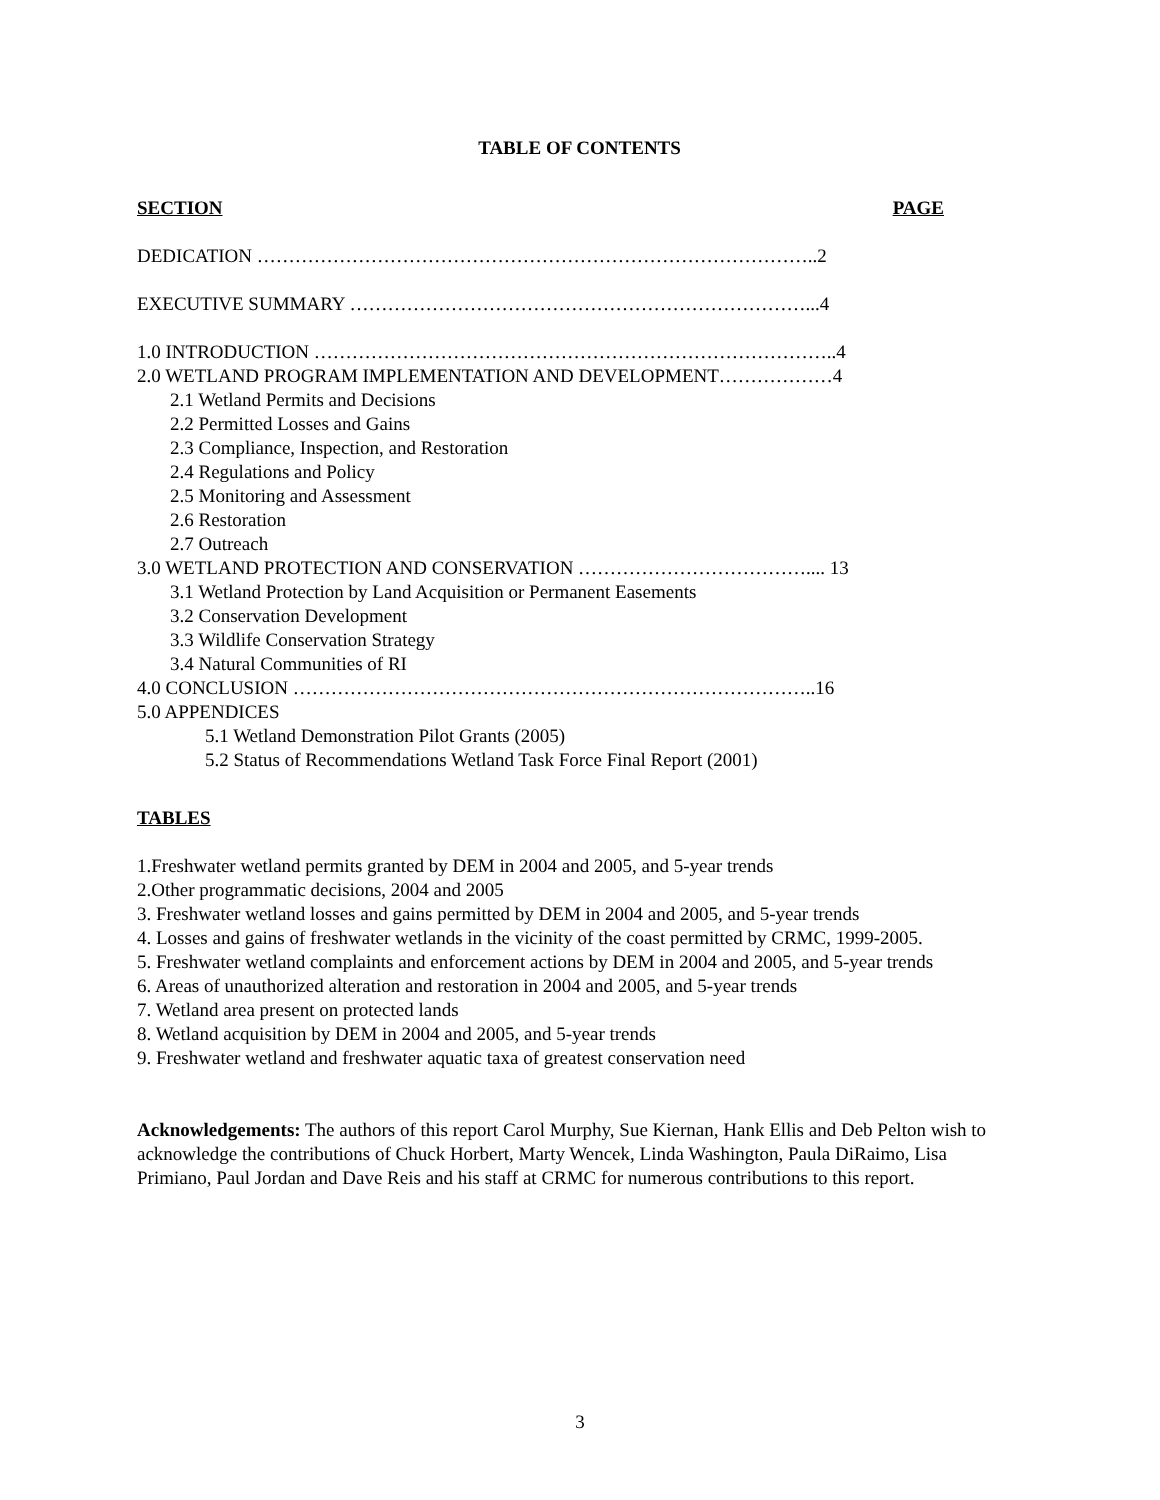TABLE OF CONTENTS
SECTION PAGE
DEDICATION ……………………………………………………………………………..2
EXECUTIVE SUMMARY ………………………………………………………………...4
1.0 INTRODUCTION ………………………………………………………………………..4
2.0 WETLAND PROGRAM IMPLEMENTATION AND DEVELOPMENT………………4
2.1 Wetland Permits and Decisions
2.2 Permitted Losses and Gains
2.3 Compliance, Inspection, and Restoration
2.4 Regulations and Policy
2.5 Monitoring and Assessment
2.6 Restoration
2.7 Outreach
3.0 WETLAND PROTECTION AND CONSERVATION ……………………………….... 13
3.1 Wetland Protection by Land Acquisition or Permanent Easements
3.2 Conservation Development
3.3 Wildlife Conservation Strategy
3.4 Natural Communities of RI
4.0 CONCLUSION ………………………………………………………………………..16
5.0 APPENDICES
5.1 Wetland Demonstration Pilot Grants (2005)
5.2 Status of Recommendations Wetland Task Force Final Report (2001)
TABLES
1.Freshwater wetland permits granted by DEM in 2004 and 2005, and 5-year trends
2.Other programmatic decisions, 2004 and 2005
3. Freshwater wetland losses and gains permitted by DEM in 2004 and 2005, and 5-year trends
4. Losses and gains of freshwater wetlands in the vicinity of the coast permitted by CRMC, 1999-2005.
5. Freshwater wetland complaints and enforcement actions by DEM in 2004 and 2005, and 5-year trends
6. Areas of unauthorized alteration and restoration in 2004 and 2005, and 5-year trends
7. Wetland area present on protected lands
8. Wetland acquisition by DEM in 2004 and 2005, and 5-year trends
9. Freshwater wetland and freshwater aquatic taxa of greatest conservation need
Acknowledgements: The authors of this report Carol Murphy, Sue Kiernan, Hank Ellis and Deb Pelton wish to acknowledge the contributions of Chuck Horbert, Marty Wencek, Linda Washington, Paula DiRaimo, Lisa Primiano, Paul Jordan and Dave Reis and his staff at CRMC for numerous contributions to this report.
3